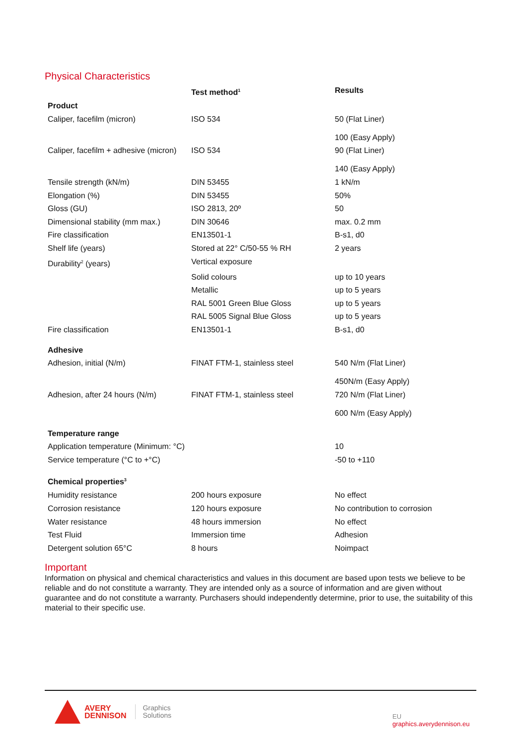Physical Characteristics
| | Test method<sup>1</sup> | Results |
| --- | --- | --- |
| Product | | |
| Caliper, facefilm (micron) | ISO 534 | 50 (Flat Liner) 100 (Easy Apply) |
| Caliper, facefilm + adhesive (micron) | ISO 534 | 90 (Flat Liner) 140 (Easy Apply) |
| Tensile strength (kN/m) | DIN 53455 | 1 kN/m |
| Elongation (%) | DIN 53455 | 50% |
| Gloss (GU) | ISO 2813, 20º | 50 |
| Dimensional stability (mm max.) | DIN 30646 | max. 0.2 mm |
| Fire classification | EN13501-1 | B-s1, d0 |
| Shelf life (years) | Stored at 22° C/50-55 % RH | 2 years |
| Durability<sup>2</sup> (years) | Vertical exposure | |
| | Solid colours | up to 10 years |
| | Metallic | up to 5 years |
| | RAL 5001 Green Blue Gloss | up to 5 years |
| | RAL 5005 Signal Blue Gloss | up to 5 years |
| Fire classification | EN13501-1 | B-s1, d0 |
| Adhesive | | |
| Adhesion, initial (N/m) | FINAT FTM-1, stainless steel | 540 N/m (Flat Liner) 450N/m (Easy Apply) |
| Adhesion, after 24 hours (N/m) | FINAT FTM-1, stainless steel | 720 N/m (Flat Liner) 600 N/m (Easy Apply) |
| Temperature range | | |
| Application temperature (Minimum: °C) | | 10 |
| Service temperature (°C to +°C) | | -50 to +110 |
| Chemical properties<sup>3</sup> | | |
| Humidity resistance | 200 hours exposure | No effect |
| Corrosion resistance | 120 hours exposure | No contribution to corrosion |
| Water resistance | 48 hours immersion | No effect |
| Test Fluid | Immersion time | Adhesion |
| Detergent solution 65°C | 8 hours | Noimpact |
Important
Information on physical and chemical characteristics and values in this document are based upon tests we believe to be reliable and do not constitute a warranty. They are intended only as a source of information and are given without guarantee and do not constitute a warranty. Purchasers should independently determine, prior to use, the suitability of this material to their specific use.
AVERY
DENNISON
Graphics
Solutions
EU
graphics.averydennison.eu